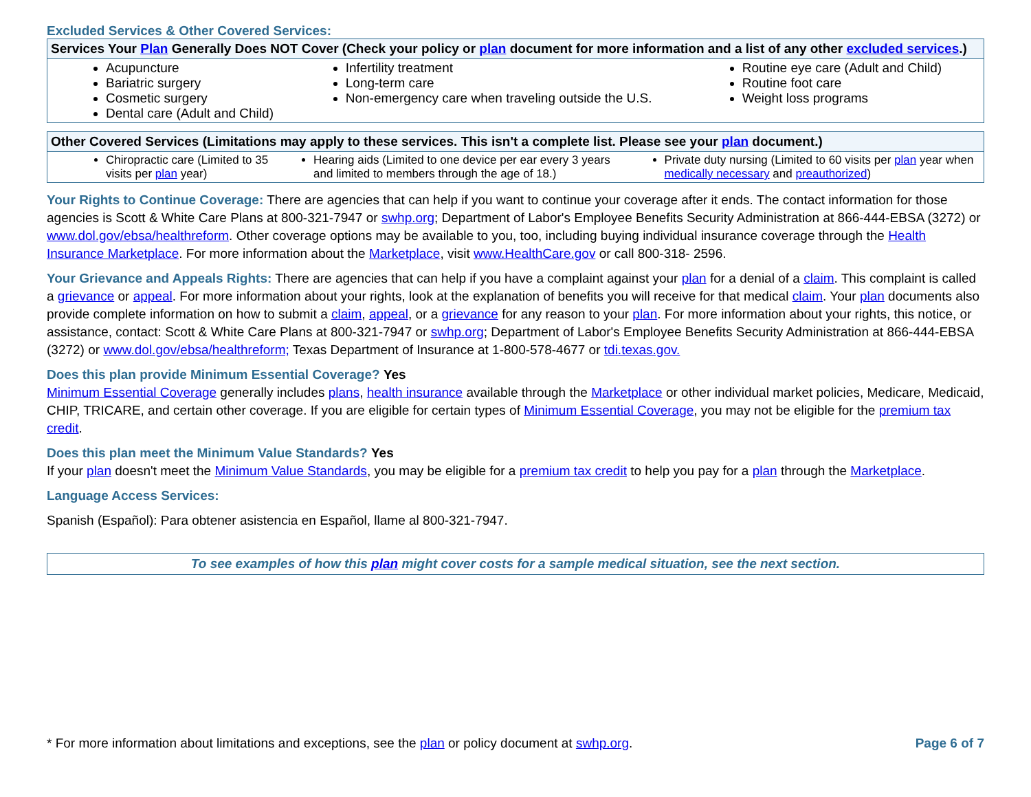Excluded Services & Other Covered Services:
| Services Your Plan Generally Does NOT Cover (Check your policy or plan document for more information and a list of any other excluded services .) | | |
| --- | --- | --- |
| Acupuncture Bariatric surgery Cosmetic surgery Dental care (Adult and Child) | Infertility treatment Long-term care Non-emergency care when traveling outside the U.S. | Routine eye care (Adult and Child) Routine foot care Weight loss programs |
| Other Covered Services (Limitations may apply to these services. This isn't a complete list. Please see your plan document.) | | |
| --- | --- | --- |
| Chiropractic care (Limited to 35 visits per plan year) | Hearing aids (Limited to one device per ear every 3 years and limited to members through the age of 18.) | Private duty nursing (Limited to 60 visits per plan year when medically necessary and preauthorized ) |
Your Rights to Continue Coverage: There are agencies that can help if you want to continue your coverage after it ends. The contact information for those agencies is Scott & White Care Plans at 800-321-7947 or swhp.org; Department of Labor's Employee Benefits Security Administration at 866-444-EBSA (3272) or www.dol.gov/ebsa/healthreform. Other coverage options may be available to you, too, including buying individual insurance coverage through the Health Insurance Marketplace. For more information about the Marketplace, visit www.HealthCare.gov or call 800-318- 2596.
Your Grievance and Appeals Rights: There are agencies that can help if you have a complaint against your plan for a denial of a claim. This complaint is called a grievance or appeal. For more information about your rights, look at the explanation of benefits you will receive for that medical claim. Your plan documents also provide complete information on how to submit a claim, appeal, or a grievance for any reason to your plan. For more information about your rights, this notice, or assistance, contact: Scott & White Care Plans at 800-321-7947 or swhp.org; Department of Labor's Employee Benefits Security Administration at 866-444-EBSA (3272) or www.dol.gov/ebsa/healthreform; Texas Department of Insurance at 1-800-578-4677 or tdi.texas.gov.
Does this plan provide Minimum Essential Coverage? Yes
Minimum Essential Coverage generally includes plans, health insurance available through the Marketplace or other individual market policies, Medicare, Medicaid, CHIP, TRICARE, and certain other coverage. If you are eligible for certain types of Minimum Essential Coverage, you may not be eligible for the premium tax credit.
Does this plan meet the Minimum Value Standards? Yes
If your plan doesn't meet the Minimum Value Standards, you may be eligible for a premium tax credit to help you pay for a plan through the Marketplace.
Language Access Services:
Spanish (Español): Para obtener asistencia en Español, llame al 800-321-7947.
To see examples of how this plan might cover costs for a sample medical situation, see the next section.
* For more information about limitations and exceptions, see the plan or policy document at swhp.org. Page 6 of 7